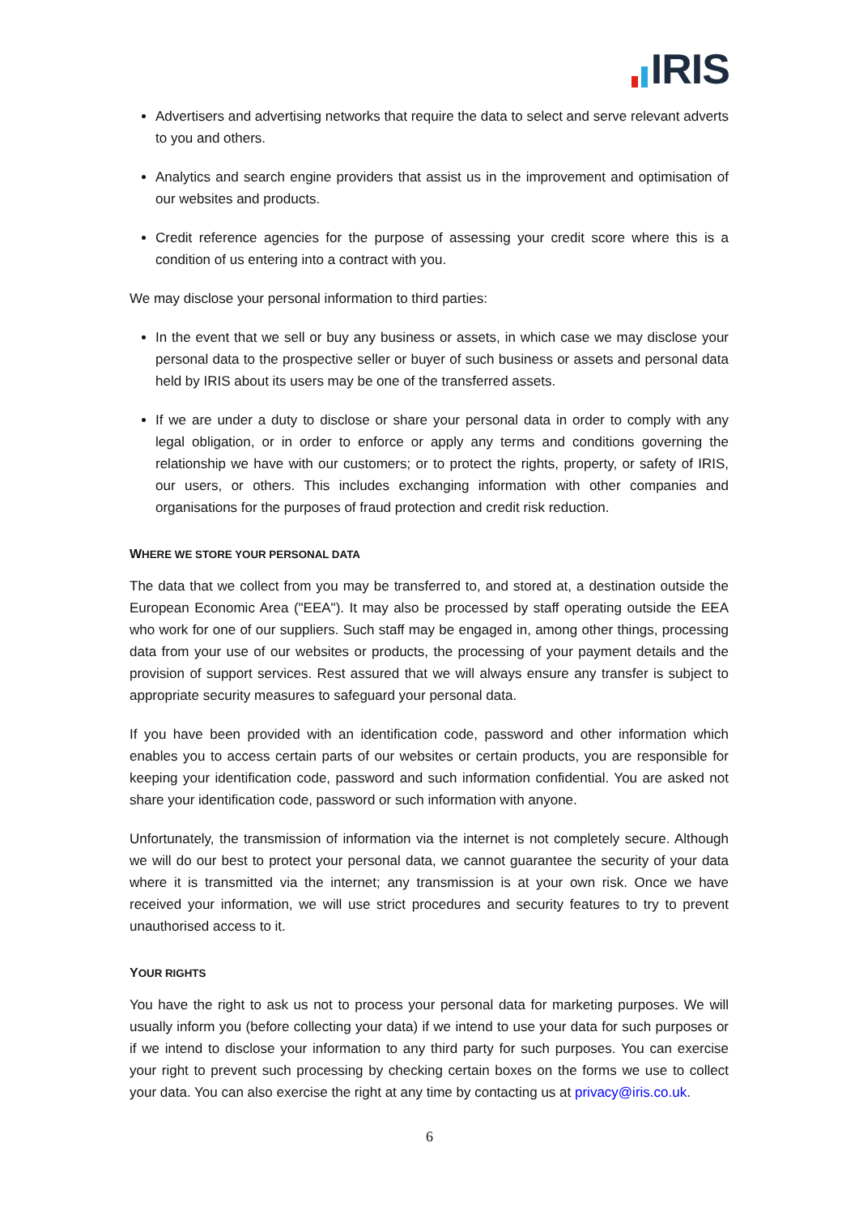IRIS
Advertisers and advertising networks that require the data to select and serve relevant adverts to you and others.
Analytics and search engine providers that assist us in the improvement and optimisation of our websites and products.
Credit reference agencies for the purpose of assessing your credit score where this is a condition of us entering into a contract with you.
We may disclose your personal information to third parties:
In the event that we sell or buy any business or assets, in which case we may disclose your personal data to the prospective seller or buyer of such business or assets and personal data held by IRIS about its users may be one of the transferred assets.
If we are under a duty to disclose or share your personal data in order to comply with any legal obligation, or in order to enforce or apply any terms and conditions governing the relationship we have with our customers; or to protect the rights, property, or safety of IRIS, our users, or others. This includes exchanging information with other companies and organisations for the purposes of fraud protection and credit risk reduction.
WHERE WE STORE YOUR PERSONAL DATA
The data that we collect from you may be transferred to, and stored at, a destination outside the European Economic Area ("EEA"). It may also be processed by staff operating outside the EEA who work for one of our suppliers. Such staff may be engaged in, among other things, processing data from your use of our websites or products, the processing of your payment details and the provision of support services. Rest assured that we will always ensure any transfer is subject to appropriate security measures to safeguard your personal data.
If you have been provided with an identification code, password and other information which enables you to access certain parts of our websites or certain products, you are responsible for keeping your identification code, password and such information confidential. You are asked not share your identification code, password or such information with anyone.
Unfortunately, the transmission of information via the internet is not completely secure. Although we will do our best to protect your personal data, we cannot guarantee the security of your data where it is transmitted via the internet; any transmission is at your own risk. Once we have received your information, we will use strict procedures and security features to try to prevent unauthorised access to it.
YOUR RIGHTS
You have the right to ask us not to process your personal data for marketing purposes. We will usually inform you (before collecting your data) if we intend to use your data for such purposes or if we intend to disclose your information to any third party for such purposes. You can exercise your right to prevent such processing by checking certain boxes on the forms we use to collect your data. You can also exercise the right at any time by contacting us at privacy@iris.co.uk.
6